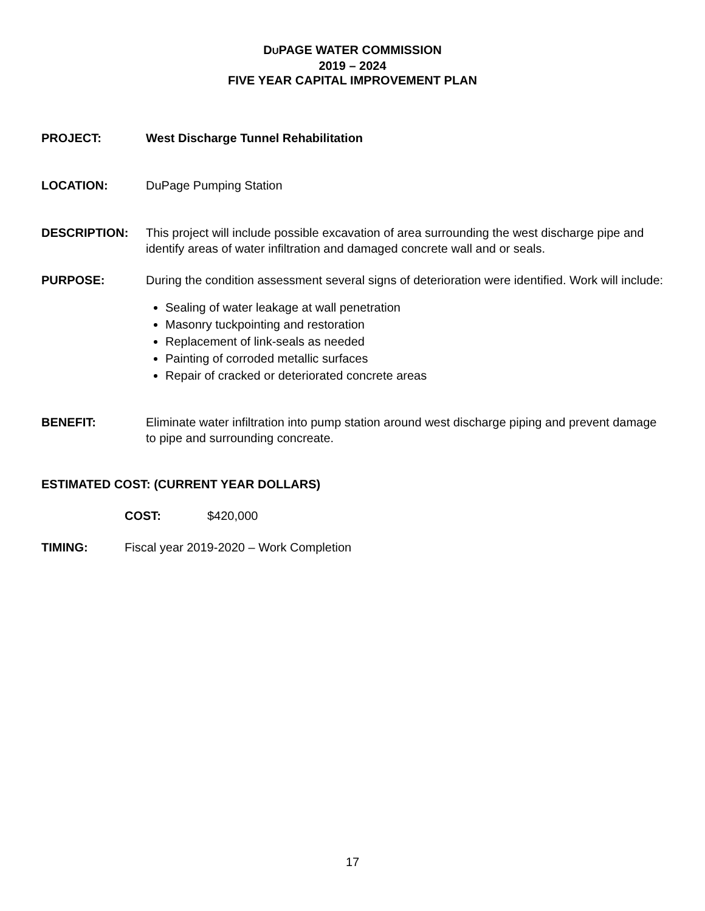DUPAGE WATER COMMISSION
2019 – 2024
FIVE YEAR CAPITAL IMPROVEMENT PLAN
PROJECT: West Discharge Tunnel Rehabilitation
LOCATION: DuPage Pumping Station
DESCRIPTION: This project will include possible excavation of area surrounding the west discharge pipe and identify areas of water infiltration and damaged concrete wall and or seals.
PURPOSE: During the condition assessment several signs of deterioration were identified. Work will include:
Sealing of water leakage at wall penetration
Masonry tuckpointing and restoration
Replacement of link-seals as needed
Painting of corroded metallic surfaces
Repair of cracked or deteriorated concrete areas
BENEFIT: Eliminate water infiltration into pump station around west discharge piping and prevent damage to pipe and surrounding concreate.
ESTIMATED COST: (CURRENT YEAR DOLLARS)
COST: $420,000
TIMING: Fiscal year 2019-2020 – Work Completion
17